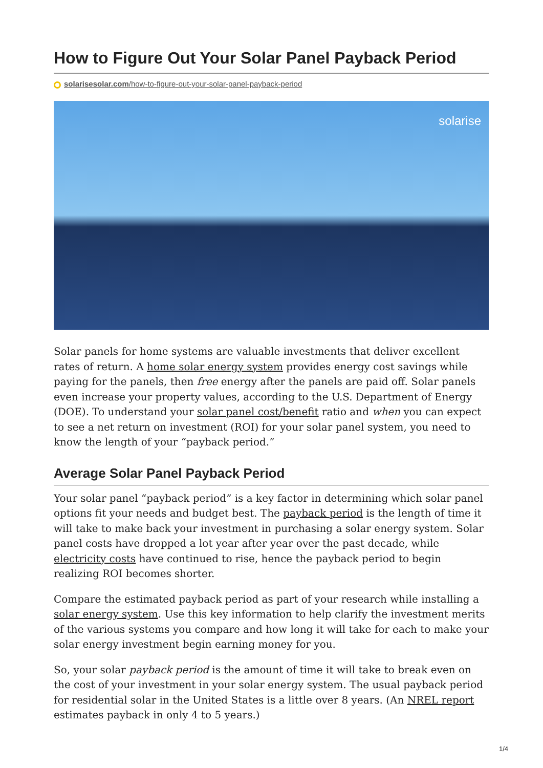How to Figure Out Your Solar Panel Payback Period
solarisesolar.com/how-to-figure-out-your-solar-panel-payback-period
solarise
Solar panels for home systems are valuable investments that deliver excellent rates of return. A home solar energy system provides energy cost savings while paying for the panels, then free energy after the panels are paid off. Solar panels even increase your property values, according to the U.S. Department of Energy (DOE). To understand your solar panel cost/benefit ratio and when you can expect to see a net return on investment (ROI) for your solar panel system, you need to know the length of your “payback period.”
Average Solar Panel Payback Period
Your solar panel “payback period” is a key factor in determining which solar panel options fit your needs and budget best. The payback period is the length of time it will take to make back your investment in purchasing a solar energy system. Solar panel costs have dropped a lot year after year over the past decade, while electricity costs have continued to rise, hence the payback period to begin realizing ROI becomes shorter.
Compare the estimated payback period as part of your research while installing a solar energy system. Use this key information to help clarify the investment merits of the various systems you compare and how long it will take for each to make your solar energy investment begin earning money for you.
So, your solar payback period is the amount of time it will take to break even on the cost of your investment in your solar energy system. The usual payback period for residential solar in the United States is a little over 8 years. (An NREL report estimates payback in only 4 to 5 years.)
1/4